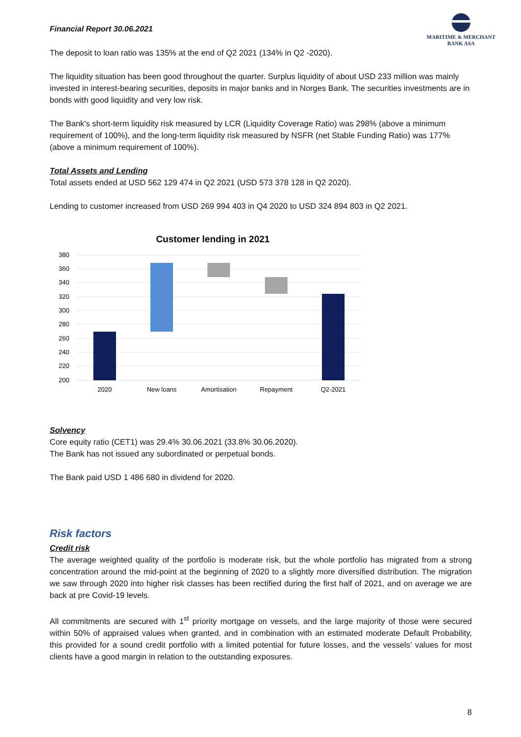Financial Report 30.06.2021
MARITIME & MERCHANT
BANK ASA
The deposit to loan ratio was 135% at the end of Q2 2021 (134% in Q2 -2020).
The liquidity situation has been good throughout the quarter. Surplus liquidity of about USD 233 million was mainly invested in interest-bearing securities, deposits in major banks and in Norges Bank. The securities investments are in bonds with good liquidity and very low risk.
The Bank's short-term liquidity risk measured by LCR (Liquidity Coverage Ratio) was 298% (above a minimum requirement of 100%), and the long-term liquidity risk measured by NSFR (net Stable Funding Ratio) was 177% (above a minimum requirement of 100%).
Total Assets and Lending
Total assets ended at USD 562 129 474 in Q2 2021 (USD 573 378 128 in Q2 2020).
Lending to customer increased from USD 269 994 403 in Q4 2020 to USD 324 894 803 in Q2 2021.
Customer lending in 2021
380
360
340
320
300
280
260
240
220
200
2020
New loans
Amortisation
Repayment
Q2-2021
Solvency
Core equity ratio (CET1) was 29.4% 30.06.2021 (33.8% 30.06.2020).
The Bank has not issued any subordinated or perpetual bonds.
The Bank paid USD 1 486 680 in dividend for 2020.
Risk factors
Credit risk
The average weighted quality of the portfolio is moderate risk, but the whole portfolio has migrated from a strong concentration around the mid-point at the beginning of 2020 to a slightly more diversified distribution. The migration we saw through 2020 into higher risk classes has been rectified during the first half of 2021, and on average we are back at pre Covid-19 levels.
All commitments are secured with 1<sup>st</sup> priority mortgage on vessels, and the large majority of those were secured within 50% of appraised values when granted, and in combination with an estimated moderate Default Probability, this provided for a sound credit portfolio with a limited potential for future losses, and the vessels’ values for most clients have a good margin in relation to the outstanding exposures.
8